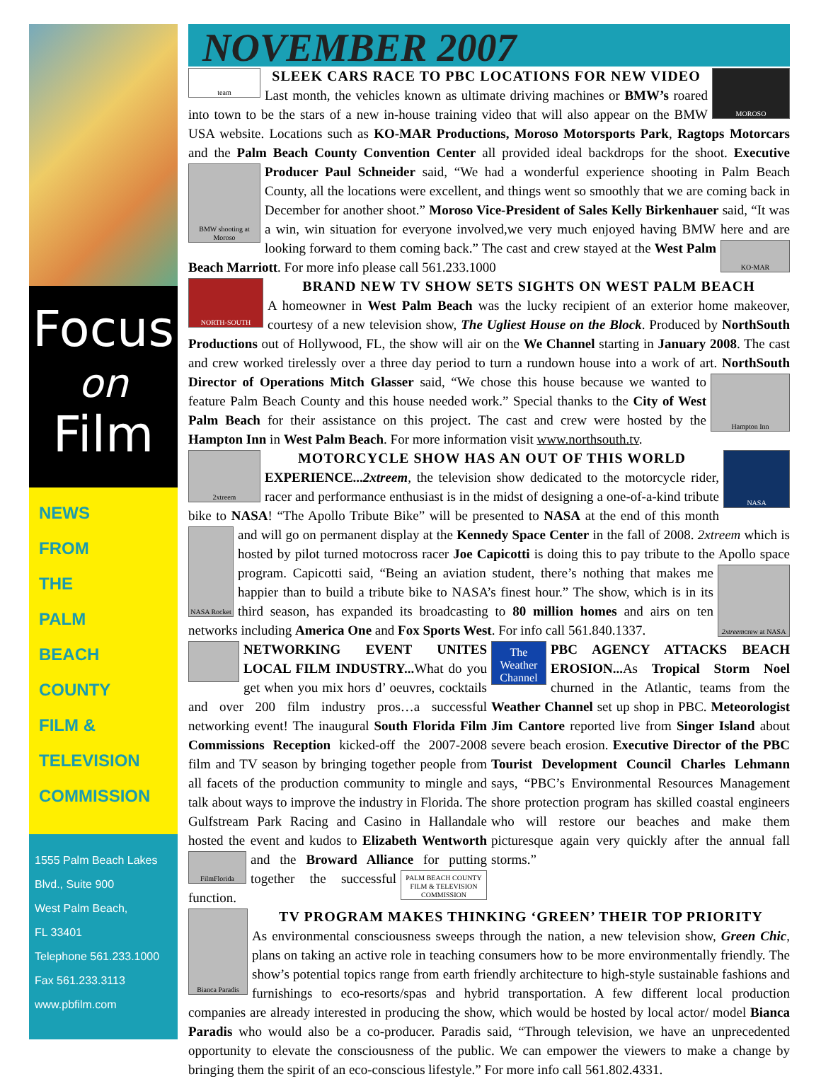Focus
on
Film
NEWS
FROM
THE
PALM
BEACH
COUNTY
FILM &
TELEVISION
COMMISSION
1555 Palm Beach Lakes
Blvd., Suite 900
West Palm Beach,
FL 33401
Telephone 561.233.1000
Fax 561.233.3113
www.pbfilm.com
NOVEMBER 2007
team
MOROSO
SLEEK CARS RACE TO PBC LOCATIONS FOR NEW VIDEO
Last month, the vehicles known as ultimate driving machines or BMW’s roared into town to be the stars of a new in-house training video that will also appear on the BMW USA website. Locations such as KO-MAR Productions, Moroso Motorsports Park, Ragtops Motorcars and the Palm Beach County Convention Center all provided ideal backdrops for the shoot. Executive Producer Paul Schneider said, “We had a wonderful experience shooting in Palm
BMW shooting at Moroso
Beach County, all the locations were excellent, and things went so smoothly that we are coming back in December for another shoot.” Moroso Vice-President of Sales Kelly Birkenhauer said, “It was a win, win situation for everyone involved,we very much enjoyed having BMW here and are looking forward to them coming back.” The cast and crew stayed
KO-MAR
at the West Palm Beach Marriott. For more info please call 561.233.1000
NORTH-SOUTH
BRAND NEW TV SHOW SETS SIGHTS ON WEST PALM BEACH
A homeowner in West Palm Beach was the lucky recipient of an exterior home makeover, courtesy of a new television show, The Ugliest House on the Block. Produced by NorthSouth Productions out of Hollywood, FL, the show will air on the We Channel starting in January 2008. The cast and crew worked tirelessly over a three day period to turn a rundown house into a work of art. NorthSouth Director of Operations Mitch Glasser said, “We chose this house because we wanted
Hampton Inn
to feature Palm Beach County and this house needed work.” Special thanks to the City of West Palm Beach for their assistance on this project. The cast and crew were hosted by the Hampton Inn in West Palm Beach. For more information visit www.northsouth.tv.
2xtreem
NASA
MOTORCYCLE SHOW HAS AN OUT OF THIS WORLD
EXPERIENCE...2xtreem, the television show dedicated to the motorcycle rider, racer and performance enthusiast is in the midst of designing a one-of-a-kind tribute bike to NASA! “The Apollo Tribute Bike” will be presented to NASA at the end of this month and will go on permanent display at the Kennedy Space Center in the fall of 2008. 2xtreem which is
NASA Rocket
hosted by pilot turned motocross racer Joe Capicotti is doing this to pay tribute to the Apollo
2xtreem crew at NASA
space program. Capicotti said, “Being an aviation student, there’s nothing that makes me happier than to build a tribute bike to NASA’s finest hour.” The show, which is in its third season, has expanded its broadcasting to 80 million homes and airs on ten networks including America One and Fox Sports West. For info call 561.840.1337.
NETWORKING EVENT UNITES LOCAL FILM INDUSTRY... What do you get when you mix hors d’ oeuvres, cocktails and over 200 film industry pros…a successful networking event! The inaugural South Florida Film Commissions Reception kicked-off the 2007-2008 film and TV season by bringing together people from all facets of the production community to mingle and talk about ways to improve the industry in Florida. The Gulfstream Park Racing and Casino in Hallandale hosted the event and kudos to Elizabeth Wentworth and the
FilmFlorida
Broward Alliance for putting
PALM BEACH COUNTY FILM & TELEVISION COMMISSION
together the successful function.
The Weather Channel
PBC AGENCY ATTACKS BEACH EROSION... As Tropical Storm Noel churned in the Atlantic, teams from the Weather Channel set up shop in PBC. Meteorologist Jim Cantore reported live from Singer Island about severe beach erosion. Executive Director of the PBC Tourist Development Council Charles Lehmann says, “PBC’s Environmental Resources Management shore protection program has skilled coastal engineers who will restore our beaches and make them picturesque again very quickly after the annual fall storms.”
Bianca Paradis
TV PROGRAM MAKES THINKING ‘GREEN’ THEIR TOP PRIORITY
As environmental consciousness sweeps through the nation, a new television show, Green Chic, plans on taking an active role in teaching consumers how to be more environmentally friendly. The show’s potential topics range from earth friendly architecture to high-style sustainable fashions and furnishings to eco-resorts/spas and hybrid transportation. A few different local production companies are already interested in producing the show, which would be hosted by local actor/ model Bianca Paradis who would also be a co-producer. Paradis said, “Through television, we have an unprecedented opportunity to elevate the consciousness of the public. We can empower the viewers to make a change by bringing them the spirit of an eco-conscious lifestyle.” For more info call 561.802.4331.